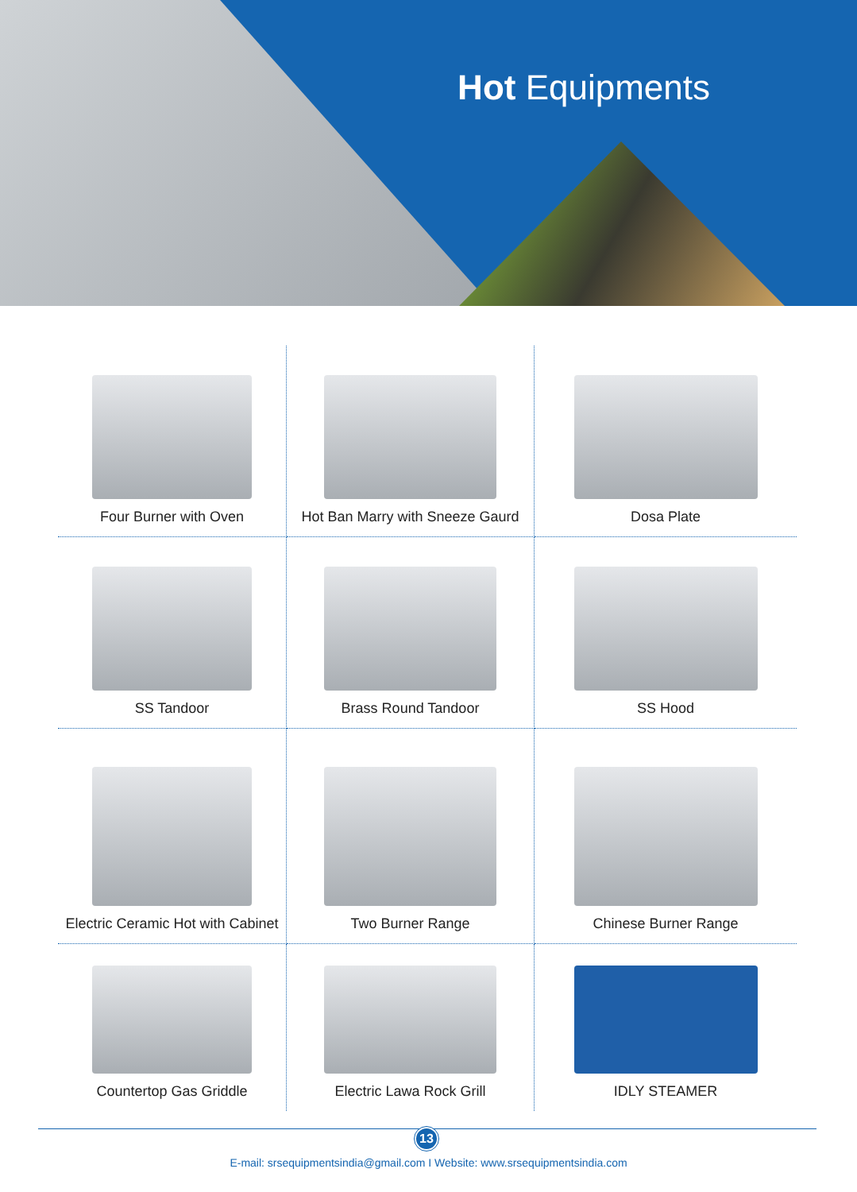Hot Equipments
Four Burner with Oven
Hot Ban Marry with Sneeze Gaurd
Dosa Plate
SS Tandoor
Brass Round Tandoor
SS Hood
Electric Ceramic Hot with Cabinet
Two Burner Range
Chinese Burner Range
Countertop Gas Griddle
Electric Lawa Rock Grill
IDLY STEAMER
13
E-mail: srsequipmentsindia@gmail.com I Website: www.srsequipmentsindia.com